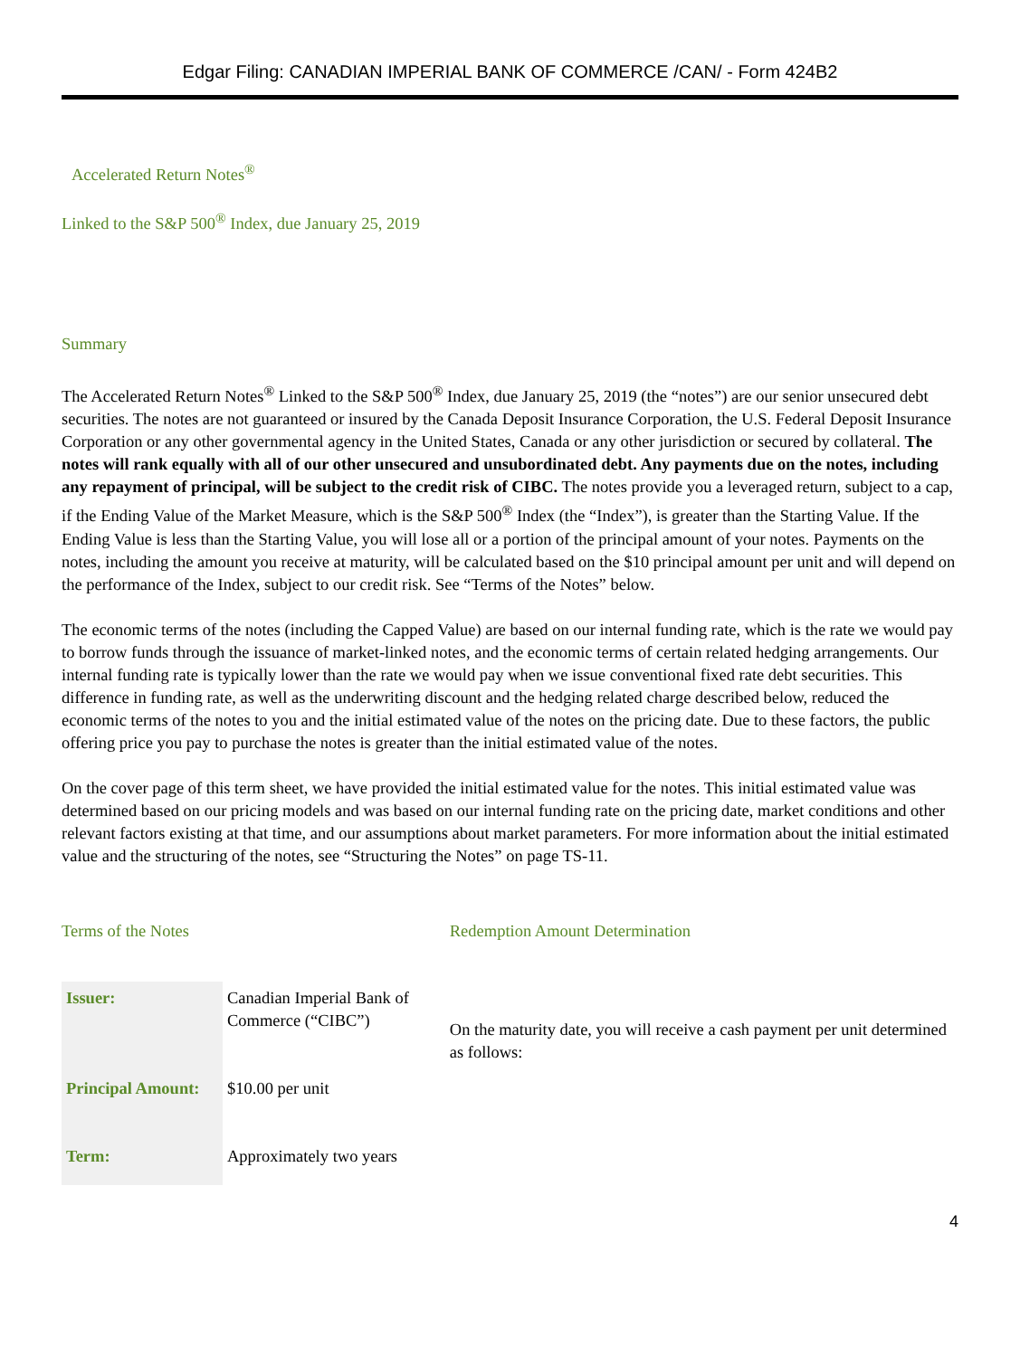Edgar Filing: CANADIAN IMPERIAL BANK OF COMMERCE /CAN/ - Form 424B2
Accelerated Return Notes<sup>®</sup>
Linked to the S&P 500<sup>®</sup> Index, due January 25, 2019
Summary
The Accelerated Return Notes<sup>®</sup> Linked to the S&P 500<sup>®</sup> Index, due January 25, 2019 (the “notes”) are our senior unsecured debt securities. The notes are not guaranteed or insured by the Canada Deposit Insurance Corporation, the U.S. Federal Deposit Insurance Corporation or any other governmental agency in the United States, Canada or any other jurisdiction or secured by collateral. The notes will rank equally with all of our other unsecured and unsubordinated debt. Any payments due on the notes, including any repayment of principal, will be subject to the credit risk of CIBC. The notes provide you a leveraged return, subject to a cap, if the Ending Value of the Market Measure, which is the S&P 500<sup>®</sup> Index (the “Index”), is greater than the Starting Value. If the Ending Value is less than the Starting Value, you will lose all or a portion of the principal amount of your notes. Payments on the notes, including the amount you receive at maturity, will be calculated based on the $10 principal amount per unit and will depend on the performance of the Index, subject to our credit risk. See “Terms of the Notes” below.
The economic terms of the notes (including the Capped Value) are based on our internal funding rate, which is the rate we would pay to borrow funds through the issuance of market-linked notes, and the economic terms of certain related hedging arrangements. Our internal funding rate is typically lower than the rate we would pay when we issue conventional fixed rate debt securities. This difference in funding rate, as well as the underwriting discount and the hedging related charge described below, reduced the economic terms of the notes to you and the initial estimated value of the notes on the pricing date. Due to these factors, the public offering price you pay to purchase the notes is greater than the initial estimated value of the notes.
On the cover page of this term sheet, we have provided the initial estimated value for the notes. This initial estimated value was determined based on our pricing models and was based on our internal funding rate on the pricing date, market conditions and other relevant factors existing at that time, and our assumptions about market parameters. For more information about the initial estimated value and the structuring of the notes, see “Structuring the Notes” on page TS-11.
Terms of the Notes
| Issuer: | Canadian Imperial Bank of Commerce (“CIBC”) |
| Principal Amount: | $10.00 per unit |
| Term: | Approximately two years |
Redemption Amount Determination
On the maturity date, you will receive a cash payment per unit determined as follows:
4